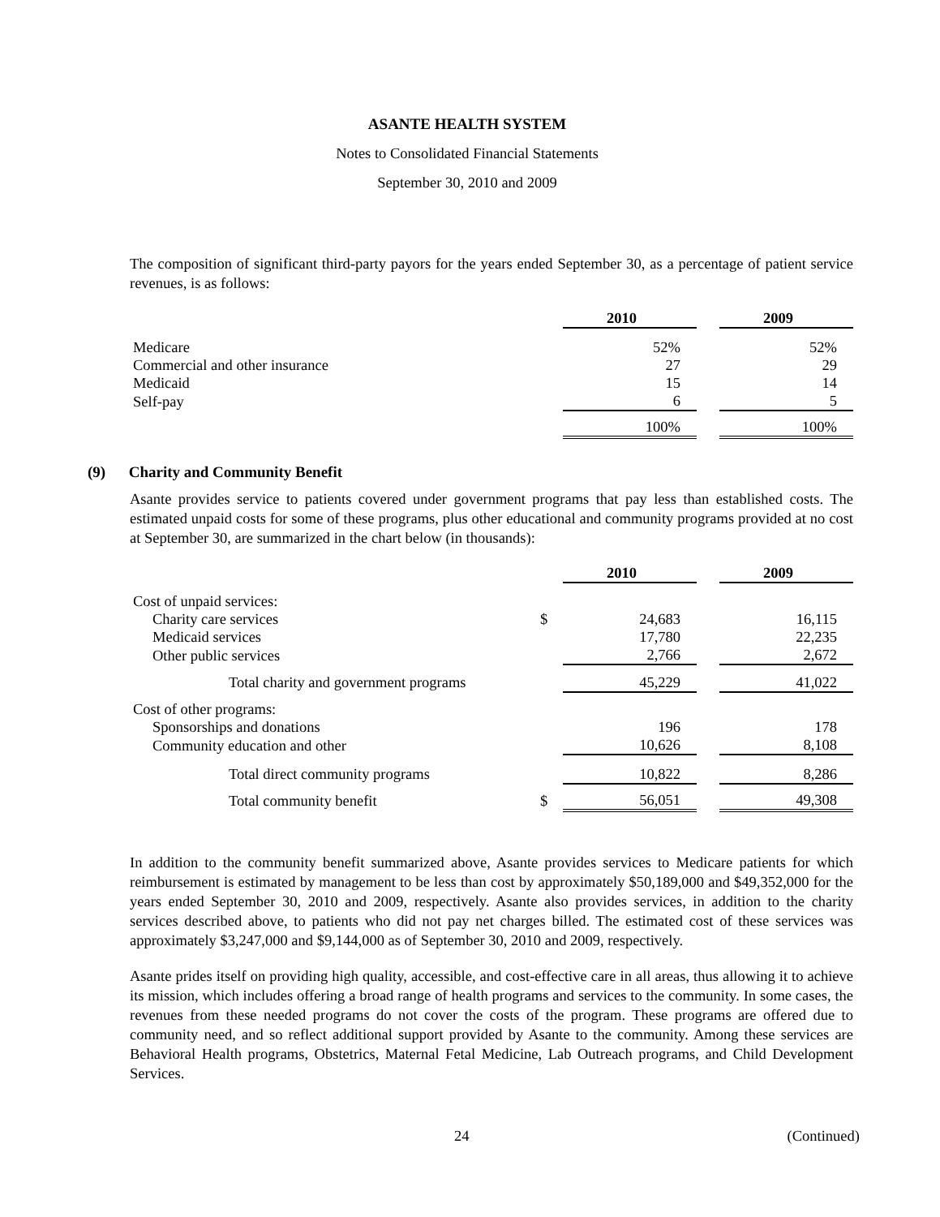ASANTE HEALTH SYSTEM
Notes to Consolidated Financial Statements
September 30, 2010 and 2009
The composition of significant third-party payors for the years ended September 30, as a percentage of patient service revenues, is as follows:
| | | 2010 | | 2009 |
| Medicare | | 52% | | 52% |
| Commercial and other insurance | | 27 | | 29 |
| Medicaid | | 15 | | 14 |
| Self-pay | | 6 | | 5 |
| | | 100% | | 100% |
(9) Charity and Community Benefit
Asante provides service to patients covered under government programs that pay less than established costs. The estimated unpaid costs for some of these programs, plus other educational and community programs provided at no cost at September 30, are summarized in the chart below (in thousands):
| | | 2010 | | 2009 |
| Cost of unpaid services: | | | | |
| Charity care services | $ | 24,683 | | 16,115 |
| Medicaid services | | 17,780 | | 22,235 |
| Other public services | | 2,766 | | 2,672 |
| Total charity and government programs | | 45,229 | | 41,022 |
| Cost of other programs: | | | | |
| Sponsorships and donations | | 196 | | 178 |
| Community education and other | | 10,626 | | 8,108 |
| Total direct community programs | | 10,822 | | 8,286 |
| Total community benefit | $ | 56,051 | | 49,308 |
In addition to the community benefit summarized above, Asante provides services to Medicare patients for which reimbursement is estimated by management to be less than cost by approximately $50,189,000 and $49,352,000 for the years ended September 30, 2010 and 2009, respectively. Asante also provides services, in addition to the charity services described above, to patients who did not pay net charges billed. The estimated cost of these services was approximately $3,247,000 and $9,144,000 as of September 30, 2010 and 2009, respectively.
Asante prides itself on providing high quality, accessible, and cost-effective care in all areas, thus allowing it to achieve its mission, which includes offering a broad range of health programs and services to the community. In some cases, the revenues from these needed programs do not cover the costs of the program. These programs are offered due to community need, and so reflect additional support provided by Asante to the community. Among these services are Behavioral Health programs, Obstetrics, Maternal Fetal Medicine, Lab Outreach programs, and Child Development Services.
24 (Continued)